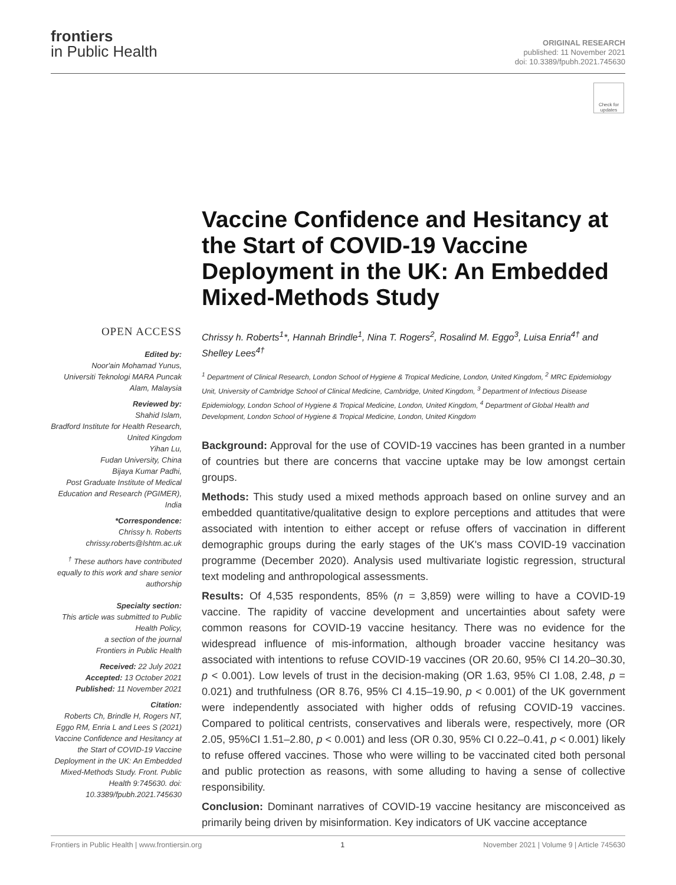frontiers
in Public Health
ORIGINAL RESEARCH
published: 11 November 2021
doi: 10.3389/fpubh.2021.745630
Check for updates
OPEN ACCESS
Edited by:
Noor'ain Mohamad Yunus,
Universiti Teknologi MARA Puncak Alam, Malaysia
Reviewed by:
Shahid Islam,
Bradford Institute for Health Research, United Kingdom
Yihan Lu,
Fudan University, China
Bijaya Kumar Padhi,
Post Graduate Institute of Medical Education and Research (PGIMER), India
*Correspondence:
Chrissy h. Roberts
chrissy.roberts@lshtm.ac.uk
<sup>†</sup> These authors have contributed equally to this work and share senior authorship
Specialty section:
This article was submitted to Public Health Policy,
a section of the journal
Frontiers in Public Health
Received: 22 July 2021
Accepted: 13 October 2021
Published: 11 November 2021
Citation:
Roberts Ch, Brindle H, Rogers NT, Eggo RM, Enria L and Lees S (2021) Vaccine Confidence and Hesitancy at the Start of COVID-19 Vaccine Deployment in the UK: An Embedded Mixed-Methods Study. Front. Public Health 9:745630. doi: 10.3389/fpubh.2021.745630
Vaccine Confidence and Hesitancy at the Start of COVID-19 Vaccine Deployment in the UK: An Embedded Mixed-Methods Study
Chrissy h. Roberts<sup>1</sup>*, Hannah Brindle<sup>1</sup>, Nina T. Rogers<sup>2</sup>, Rosalind M. Eggo<sup>3</sup>, Luisa Enria<sup>4†</sup> and Shelley Lees<sup>4†</sup>
<sup>1</sup> Department of Clinical Research, London School of Hygiene & Tropical Medicine, London, United Kingdom, <sup>2</sup> MRC Epidemiology Unit, University of Cambridge School of Clinical Medicine, Cambridge, United Kingdom, <sup>3</sup> Department of Infectious Disease Epidemiology, London School of Hygiene & Tropical Medicine, London, United Kingdom, <sup>4</sup> Department of Global Health and Development, London School of Hygiene & Tropical Medicine, London, United Kingdom
Background: Approval for the use of COVID-19 vaccines has been granted in a number of countries but there are concerns that vaccine uptake may be low amongst certain groups.
Methods: This study used a mixed methods approach based on online survey and an embedded quantitative/qualitative design to explore perceptions and attitudes that were associated with intention to either accept or refuse offers of vaccination in different demographic groups during the early stages of the UK's mass COVID-19 vaccination programme (December 2020). Analysis used multivariate logistic regression, structural text modeling and anthropological assessments.
Results: Of 4,535 respondents, 85% (n = 3,859) were willing to have a COVID-19 vaccine. The rapidity of vaccine development and uncertainties about safety were common reasons for COVID-19 vaccine hesitancy. There was no evidence for the widespread influence of mis-information, although broader vaccine hesitancy was associated with intentions to refuse COVID-19 vaccines (OR 20.60, 95% CI 14.20–30.30, p < 0.001). Low levels of trust in the decision-making (OR 1.63, 95% CI 1.08, 2.48, p = 0.021) and truthfulness (OR 8.76, 95% CI 4.15–19.90, p < 0.001) of the UK government were independently associated with higher odds of refusing COVID-19 vaccines. Compared to political centrists, conservatives and liberals were, respectively, more (OR 2.05, 95%CI 1.51–2.80, p < 0.001) and less (OR 0.30, 95% CI 0.22–0.41, p < 0.001) likely to refuse offered vaccines. Those who were willing to be vaccinated cited both personal and public protection as reasons, with some alluding to having a sense of collective responsibility.
Conclusion: Dominant narratives of COVID-19 vaccine hesitancy are misconceived as primarily being driven by misinformation. Key indicators of UK vaccine acceptance
Frontiers in Public Health | www.frontiersin.org 1 November 2021 | Volume 9 | Article 745630